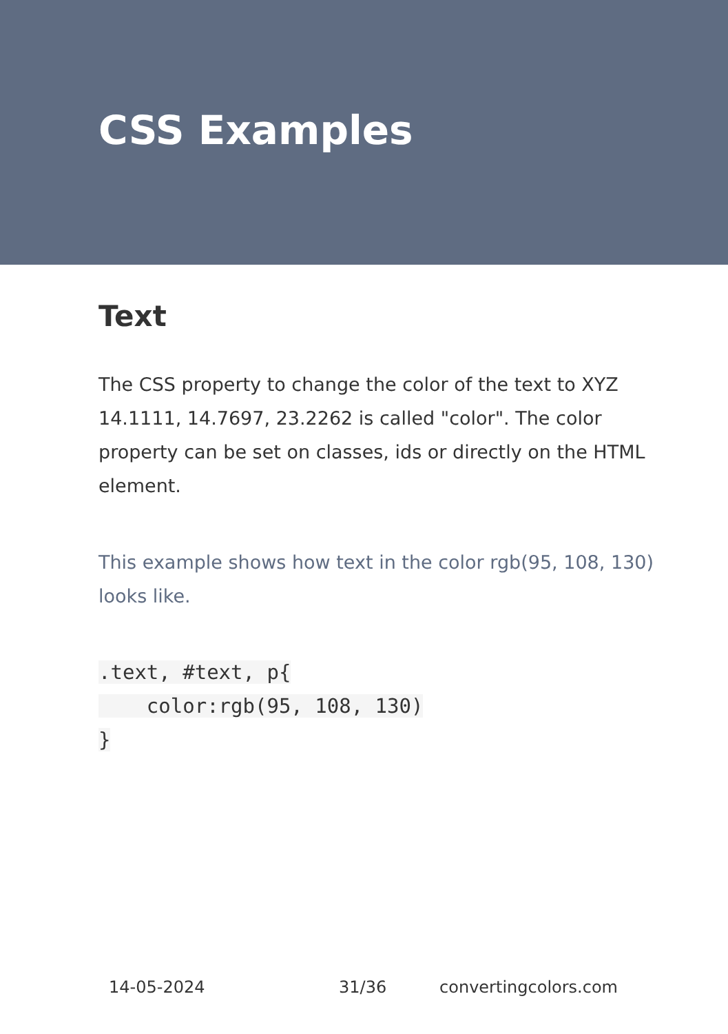CSS Examples
Text
The CSS property to change the color of the text to XYZ 14.1111, 14.7697, 23.2262 is called "color". The color property can be set on classes, ids or directly on the HTML element.
This example shows how text in the color rgb(95, 108, 130) looks like.
.text, #text, p{
    color:rgb(95, 108, 130)
}
14-05-2024 31/36 convertingcolors.com